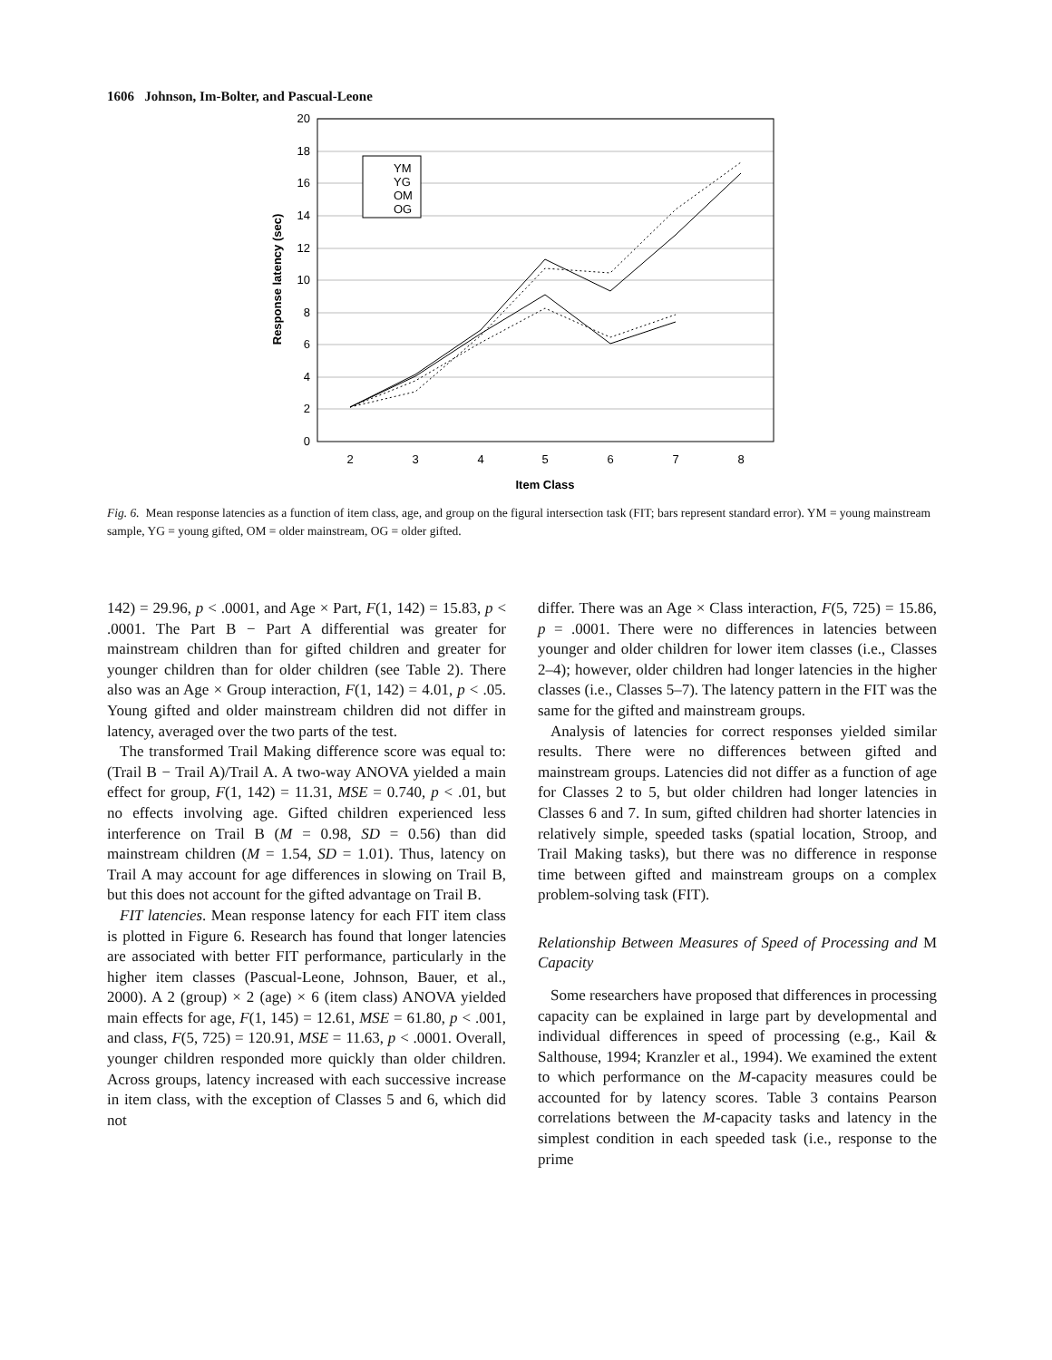1606 Johnson, Im-Bolter, and Pascual-Leone
20
18
16
14
12
10
8
6
4
2
0
2
3
4
5
6
7
8
Item Class
Response latency (sec)
YM
YG
OM
OG
Fig. 6. Mean response latencies as a function of item class, age, and group on the figural intersection task (FIT; bars represent standard error). YM = young mainstream sample, YG = young gifted, OM = older mainstream, OG = older gifted.
142) = 29.96, p < .0001, and Age × Part, F(1, 142) = 15.83, p < .0001. The Part B − Part A differential was greater for mainstream children than for gifted children and greater for younger children than for older children (see Table 2). There also was an Age × Group interaction, F(1, 142) = 4.01, p < .05. Young gifted and older mainstream children did not differ in latency, averaged over the two parts of the test.
The transformed Trail Making difference score was equal to: (Trail B − Trail A)/Trail A. A two-way ANOVA yielded a main effect for group, F(1, 142) = 11.31, MSE = 0.740, p < .01, but no effects involving age. Gifted children experienced less interference on Trail B (M = 0.98, SD = 0.56) than did mainstream children (M = 1.54, SD = 1.01). Thus, latency on Trail A may account for age differences in slowing on Trail B, but this does not account for the gifted advantage on Trail B.
FIT latencies. Mean response latency for each FIT item class is plotted in Figure 6. Research has found that longer latencies are associated with better FIT performance, particularly in the higher item classes (Pascual-Leone, Johnson, Bauer, et al., 2000). A 2 (group) × 2 (age) × 6 (item class) ANOVA yielded main effects for age, F(1, 145) = 12.61, MSE = 61.80, p < .001, and class, F(5, 725) = 120.91, MSE = 11.63, p < .0001. Overall, younger children responded more quickly than older children. Across groups, latency increased with each successive increase in item class, with the exception of Classes 5 and 6, which did not
differ. There was an Age × Class interaction, F(5, 725) = 15.86, p = .0001. There were no differences in latencies between younger and older children for lower item classes (i.e., Classes 2–4); however, older children had longer latencies in the higher classes (i.e., Classes 5–7). The latency pattern in the FIT was the same for the gifted and mainstream groups.
Analysis of latencies for correct responses yielded similar results. There were no differences between gifted and mainstream groups. Latencies did not differ as a function of age for Classes 2 to 5, but older children had longer latencies in Classes 6 and 7. In sum, gifted children had shorter latencies in relatively simple, speeded tasks (spatial location, Stroop, and Trail Making tasks), but there was no difference in response time between gifted and mainstream groups on a complex problem-solving task (FIT).
Relationship Between Measures of Speed of Processing and M Capacity
Some researchers have proposed that differences in processing capacity can be explained in large part by developmental and individual differences in speed of processing (e.g., Kail & Salthouse, 1994; Kranzler et al., 1994). We examined the extent to which performance on the M-capacity measures could be accounted for by latency scores. Table 3 contains Pearson correlations between the M-capacity tasks and latency in the simplest condition in each speeded task (i.e., response to the prime